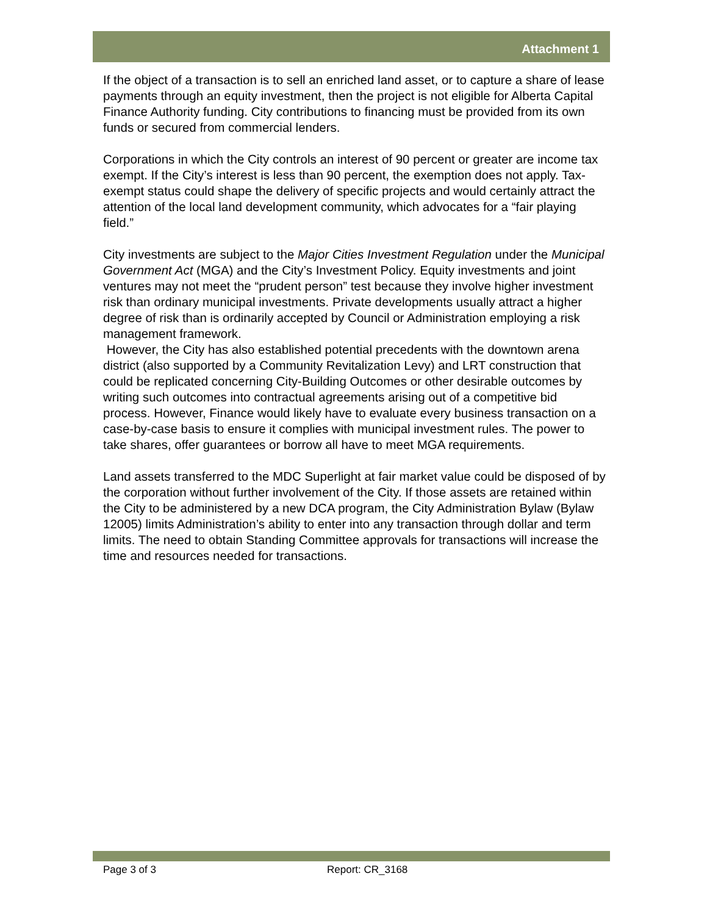Attachment 1
If the object of a transaction is to sell an enriched land asset, or to capture a share of lease payments through an equity investment, then the project is not eligible for Alberta Capital Finance Authority funding. City contributions to financing must be provided from its own funds or secured from commercial lenders.
Corporations in which the City controls an interest of 90 percent or greater are income tax exempt. If the City’s interest is less than 90 percent, the exemption does not apply. Tax-exempt status could shape the delivery of specific projects and would certainly attract the attention of the local land development community, which advocates for a “fair playing field.”
City investments are subject to the Major Cities Investment Regulation under the Municipal Government Act (MGA) and the City’s Investment Policy. Equity investments and joint ventures may not meet the “prudent person” test because they involve higher investment risk than ordinary municipal investments. Private developments usually attract a higher degree of risk than is ordinarily accepted by Council or Administration employing a risk management framework.
However, the City has also established potential precedents with the downtown arena district (also supported by a Community Revitalization Levy) and LRT construction that could be replicated concerning City-Building Outcomes or other desirable outcomes by writing such outcomes into contractual agreements arising out of a competitive bid process. However, Finance would likely have to evaluate every business transaction on a case-by-case basis to ensure it complies with municipal investment rules. The power to take shares, offer guarantees or borrow all have to meet MGA requirements.
Land assets transferred to the MDC Superlight at fair market value could be disposed of by the corporation without further involvement of the City. If those assets are retained within the City to be administered by a new DCA program, the City Administration Bylaw (Bylaw 12005) limits Administration’s ability to enter into any transaction through dollar and term limits. The need to obtain Standing Committee approvals for transactions will increase the time and resources needed for transactions.
Page 3 of 3 Report: CR_3168